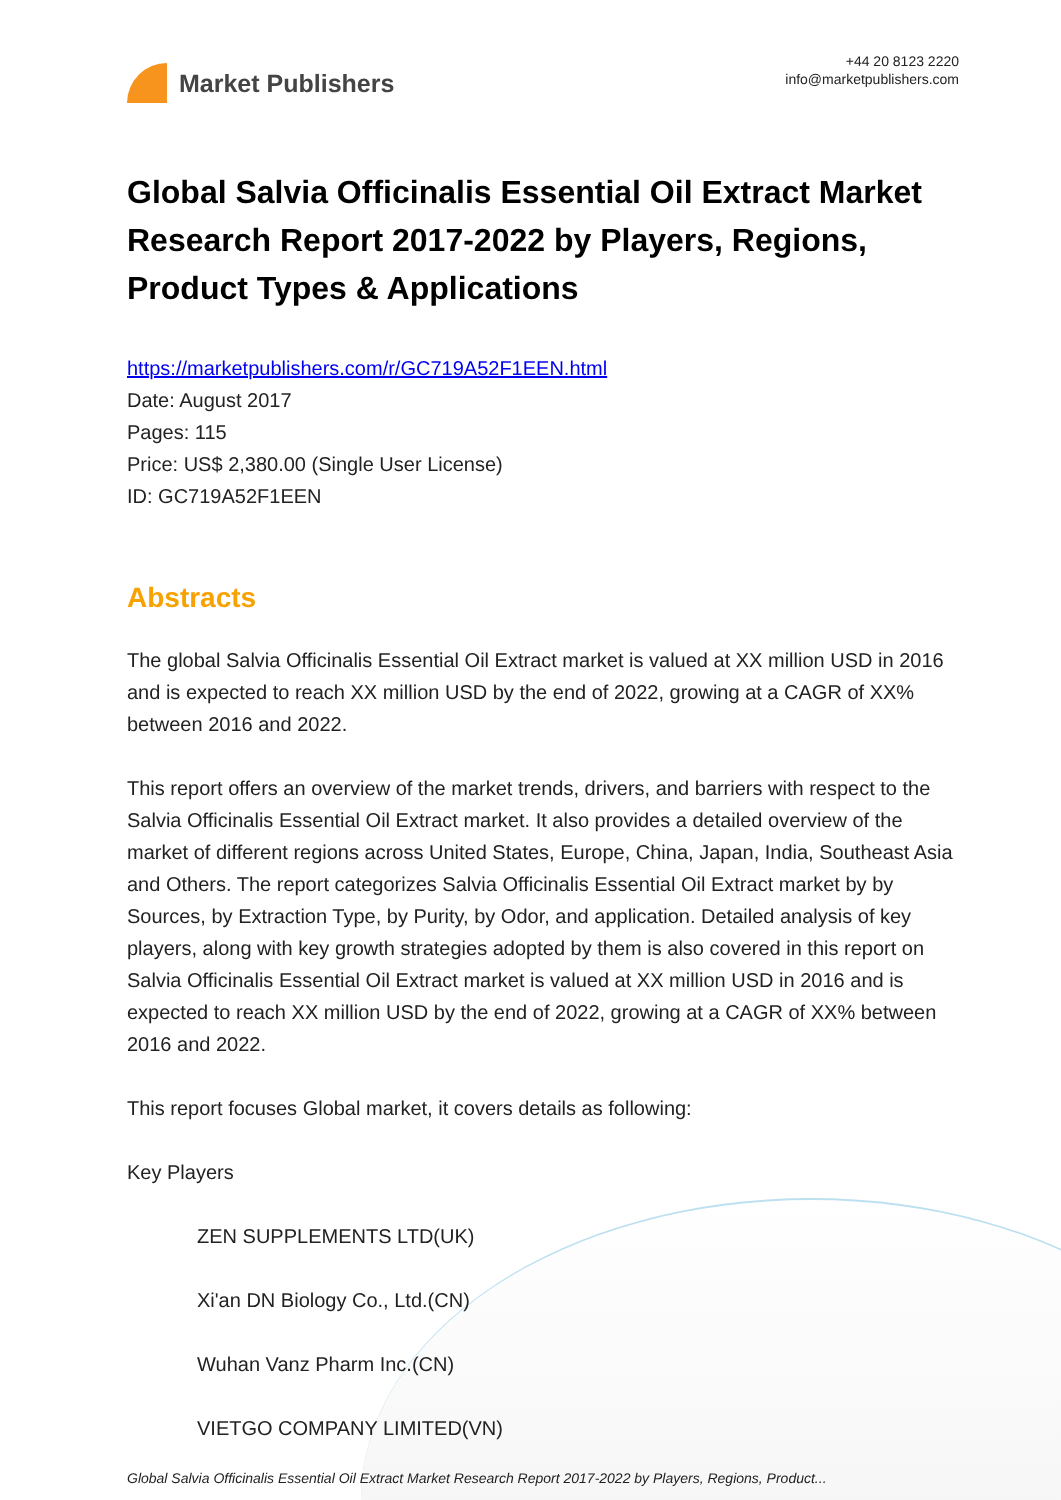Market Publishers
+44 20 8123 2220
info@marketpublishers.com
Global Salvia Officinalis Essential Oil Extract Market Research Report 2017-2022 by Players, Regions, Product Types & Applications
https://marketpublishers.com/r/GC719A52F1EEN.html
Date: August 2017
Pages: 115
Price: US$ 2,380.00 (Single User License)
ID: GC719A52F1EEN
Abstracts
The global Salvia Officinalis Essential Oil Extract market is valued at XX million USD in 2016 and is expected to reach XX million USD by the end of 2022, growing at a CAGR of XX% between 2016 and 2022.
This report offers an overview of the market trends, drivers, and barriers with respect to the Salvia Officinalis Essential Oil Extract market. It also provides a detailed overview of the market of different regions across United States, Europe, China, Japan, India, Southeast Asia and Others. The report categorizes Salvia Officinalis Essential Oil Extract market by by Sources, by Extraction Type, by Purity, by Odor, and application. Detailed analysis of key players, along with key growth strategies adopted by them is also covered in this report on Salvia Officinalis Essential Oil Extract market is valued at XX million USD in 2016 and is expected to reach XX million USD by the end of 2022, growing at a CAGR of XX% between 2016 and 2022.
This report focuses Global market, it covers details as following:
Key Players
ZEN SUPPLEMENTS LTD(UK)
Xi'an DN Biology Co., Ltd.(CN)
Wuhan Vanz Pharm Inc.(CN)
VIETGO COMPANY LIMITED(VN)
Global Salvia Officinalis Essential Oil Extract Market Research Report 2017-2022 by Players, Regions, Product...